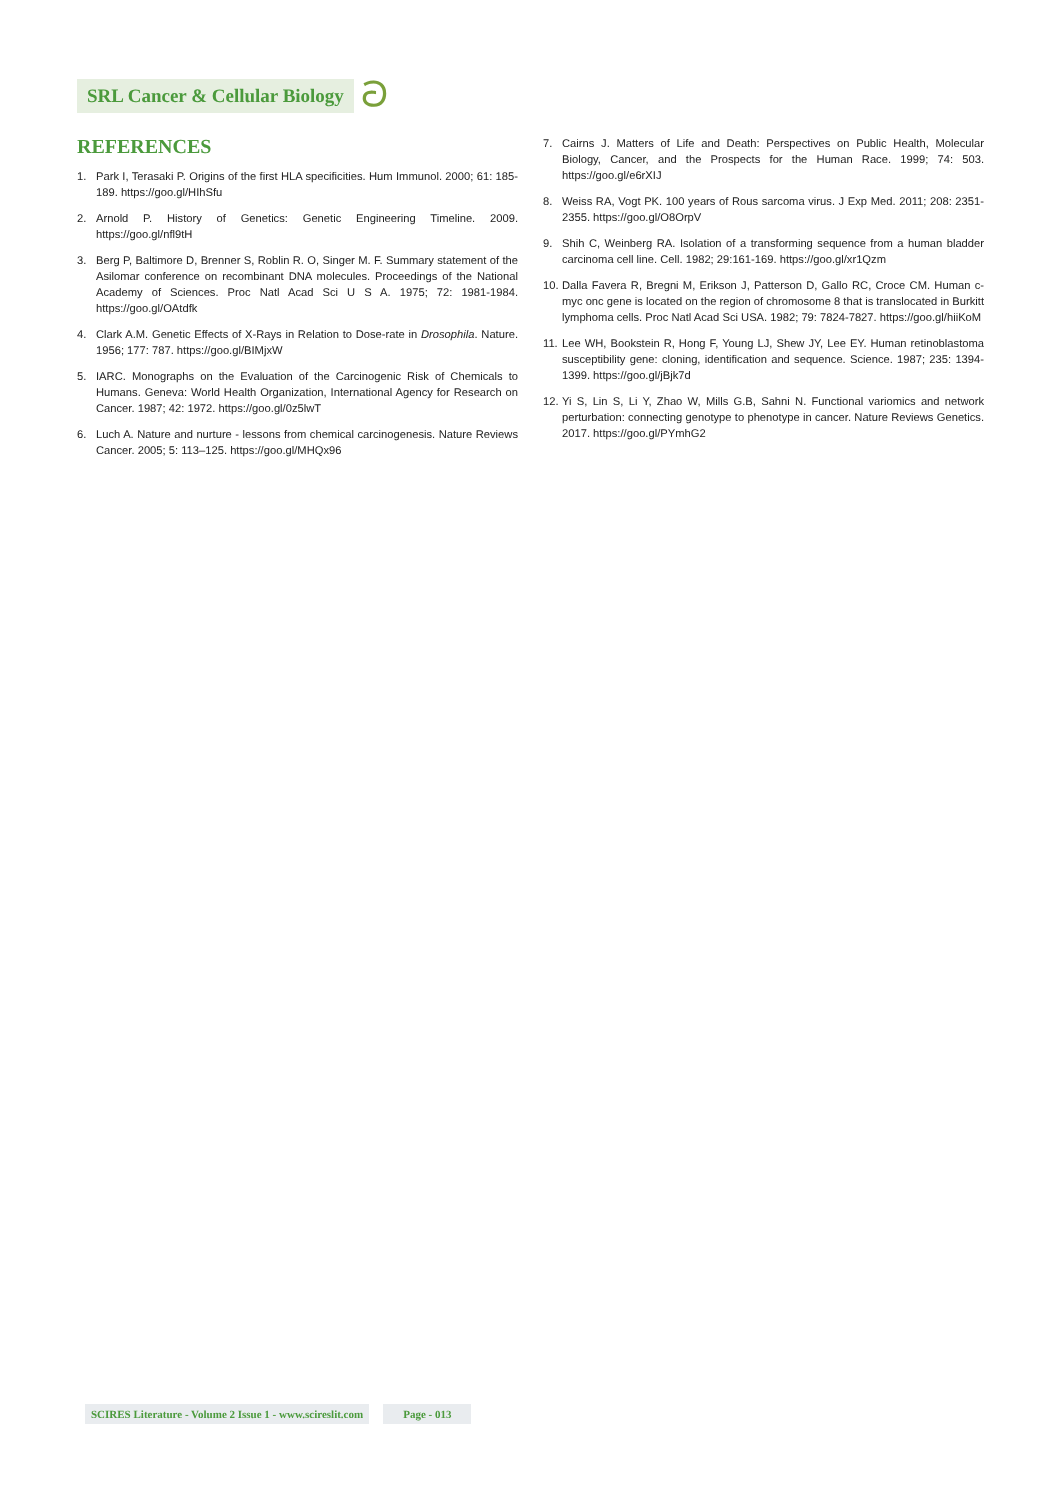SRL Cancer & Cellular Biology ට
REFERENCES
1. Park I, Terasaki P. Origins of the first HLA specificities. Hum Immunol. 2000; 61: 185-189. https://goo.gl/HIhSfu
2. Arnold P. History of Genetics: Genetic Engineering Timeline. 2009. https://goo.gl/nfl9tH
3. Berg P, Baltimore D, Brenner S, Roblin R. O, Singer M. F. Summary statement of the Asilomar conference on recombinant DNA molecules. Proceedings of the National Academy of Sciences. Proc Natl Acad Sci U S A. 1975; 72: 1981-1984. https://goo.gl/OAtdfk
4. Clark A.M. Genetic Effects of X-Rays in Relation to Dose-rate in Drosophila. Nature. 1956; 177: 787. https://goo.gl/BIMjxW
5. IARC. Monographs on the Evaluation of the Carcinogenic Risk of Chemicals to Humans. Geneva: World Health Organization, International Agency for Research on Cancer. 1987; 42: 1972. https://goo.gl/0z5lwT
6. Luch A. Nature and nurture - lessons from chemical carcinogenesis. Nature Reviews Cancer. 2005; 5: 113–125. https://goo.gl/MHQx96
7. Cairns J. Matters of Life and Death: Perspectives on Public Health, Molecular Biology, Cancer, and the Prospects for the Human Race. 1999; 74: 503. https://goo.gl/e6rXIJ
8. Weiss RA, Vogt PK. 100 years of Rous sarcoma virus. J Exp Med. 2011; 208: 2351-2355. https://goo.gl/O8OrpV
9. Shih C, Weinberg RA. Isolation of a transforming sequence from a human bladder carcinoma cell line. Cell. 1982; 29:161-169. https://goo.gl/xr1Qzm
10. Dalla Favera R, Bregni M, Erikson J, Patterson D, Gallo RC, Croce CM. Human c-myc onc gene is located on the region of chromosome 8 that is translocated in Burkitt lymphoma cells. Proc Natl Acad Sci USA. 1982; 79: 7824-7827. https://goo.gl/hiiKoM
11. Lee WH, Bookstein R, Hong F, Young LJ, Shew JY, Lee EY. Human retinoblastoma susceptibility gene: cloning, identification and sequence. Science. 1987; 235: 1394-1399. https://goo.gl/jBjk7d
12. Yi S, Lin S, Li Y, Zhao W, Mills G.B, Sahni N. Functional variomics and network perturbation: connecting genotype to phenotype in cancer. Nature Reviews Genetics. 2017. https://goo.gl/PYmhG2
SCIRES Literature - Volume 2 Issue 1 - www.scireslit.com
Page - 013